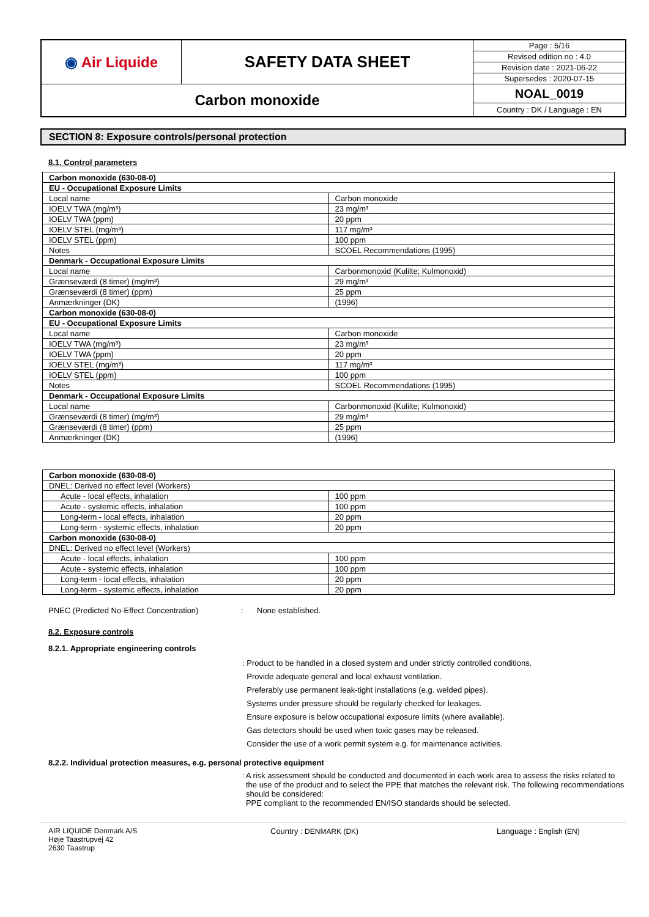| ◉ Air Liquide | SAFETY DATA SHEET | Page : 5/16 |
| | | Revised edition no : 4.0 |
| | | Revision date : 2021-06-22 |
| | | Supersedes : 2020-07-15 |
| Carbon monoxide | | NOAL_0019 |
| | | Country : DK / Language : EN |
SECTION 8: Exposure controls/personal protection
8.1. Control parameters
| Carbon monoxide (630-08-0) | |
| EU - Occupational Exposure Limits | |
| Local name | Carbon monoxide |
| IOELV TWA (mg/m³) | 23 mg/m³ |
| IOELV TWA (ppm) | 20 ppm |
| IOELV STEL (mg/m³) | 117 mg/m³ |
| IOELV STEL (ppm) | 100 ppm |
| Notes | SCOEL Recommendations (1995) |
| Denmark - Occupational Exposure Limits | |
| Local name | Carbonmonoxid (Kulilte; Kulmonoxid) |
| Grænseværdi (8 timer) (mg/m³) | 29 mg/m³ |
| Grænseværdi (8 timer) (ppm) | 25 ppm |
| Anmærkninger (DK) | (1996) |
| Carbon monoxide (630-08-0) | |
| EU - Occupational Exposure Limits | |
| Local name | Carbon monoxide |
| IOELV TWA (mg/m³) | 23 mg/m³ |
| IOELV TWA (ppm) | 20 ppm |
| IOELV STEL (mg/m³) | 117 mg/m³ |
| IOELV STEL (ppm) | 100 ppm |
| Notes | SCOEL Recommendations (1995) |
| Denmark - Occupational Exposure Limits | |
| Local name | Carbonmonoxid (Kulilte; Kulmonoxid) |
| Grænseværdi (8 timer) (mg/m³) | 29 mg/m³ |
| Grænseværdi (8 timer) (ppm) | 25 ppm |
| Anmærkninger (DK) | (1996) |
| Carbon monoxide (630-08-0) | |
| DNEL: Derived no effect level (Workers) | |
| Acute - local effects, inhalation | 100 ppm |
| Acute - systemic effects, inhalation | 100 ppm |
| Long-term - local effects, inhalation | 20 ppm |
| Long-term - systemic effects, inhalation | 20 ppm |
| Carbon monoxide (630-08-0) | |
| DNEL: Derived no effect level (Workers) | |
| Acute - local effects, inhalation | 100 ppm |
| Acute - systemic effects, inhalation | 100 ppm |
| Long-term - local effects, inhalation | 20 ppm |
| Long-term - systemic effects, inhalation | 20 ppm |
PNEC (Predicted No-Effect Concentration): None established.
8.2. Exposure controls
8.2.1. Appropriate engineering controls
: Product to be handled in a closed system and under strictly controlled conditions.
Provide adequate general and local exhaust ventilation.
Preferably use permanent leak-tight installations (e.g. welded pipes).
Systems under pressure should be regularly checked for leakages.
Ensure exposure is below occupational exposure limits (where available).
Gas detectors should be used when toxic gases may be released.
Consider the use of a work permit system e.g. for maintenance activities.
8.2.2. Individual protection measures, e.g. personal protective equipment
: A risk assessment should be conducted and documented in each work area to assess the risks related to the use of the product and to select the PPE that matches the relevant risk. The following recommendations should be considered:
PPE compliant to the recommended EN/ISO standards should be selected.
AIR LIQUIDE Denmark A/S
Høje Taastrupvej 42
2630 Taastrup
Country : DENMARK (DK) Language : English (EN)